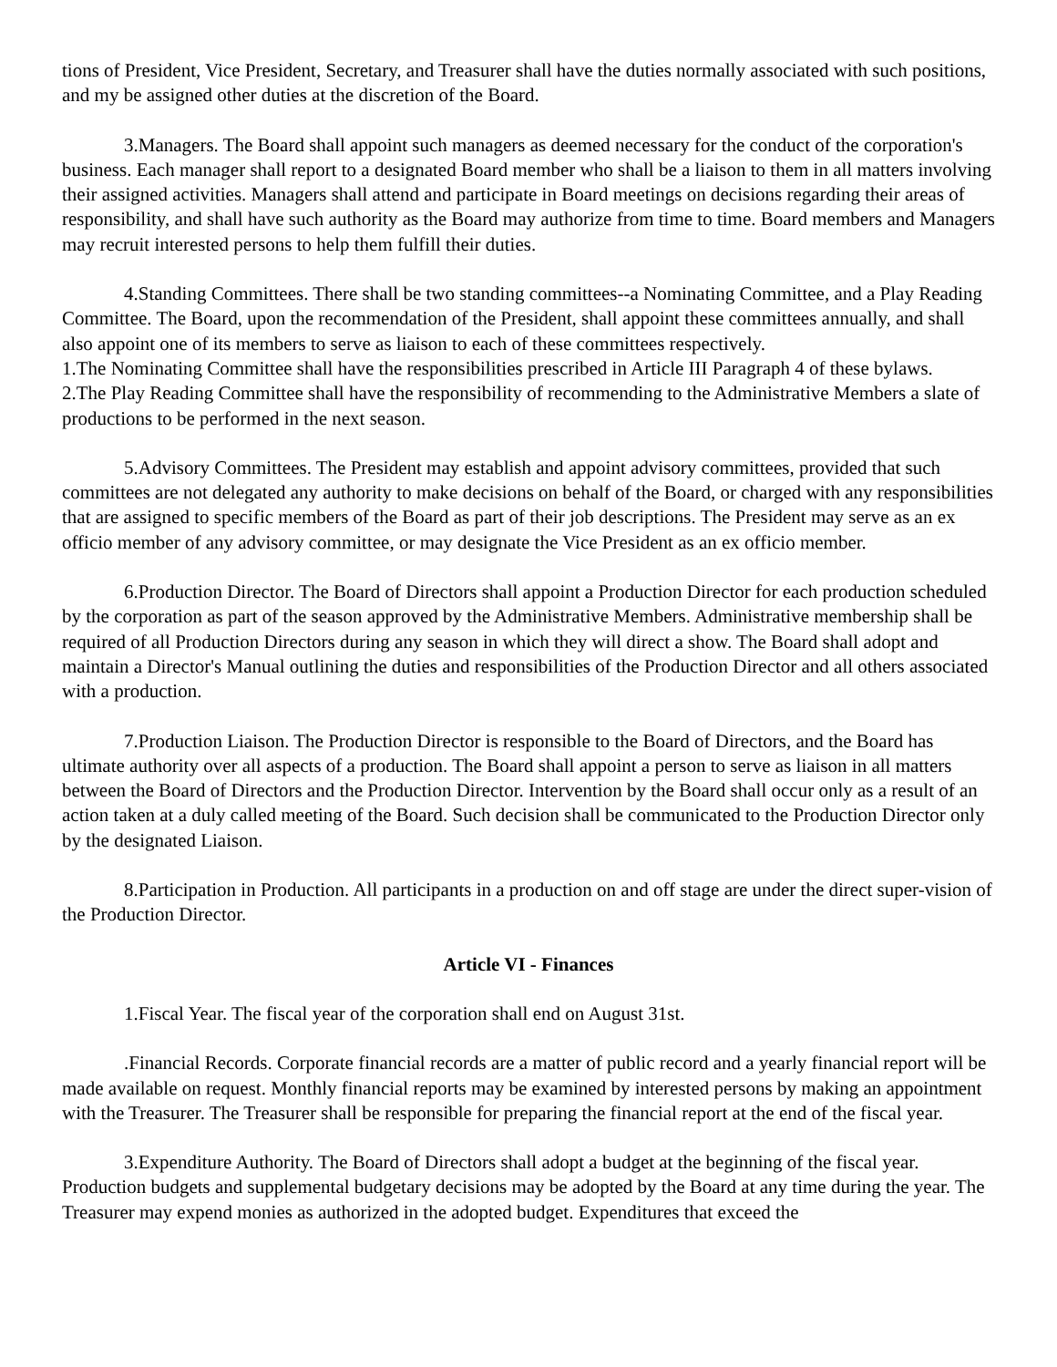tions of President, Vice President, Secretary, and Treasurer shall have the duties normally associated with such positions, and my be assigned other duties at the discretion of the Board.
3.Managers. The Board shall appoint such managers as deemed necessary for the conduct of the corporation's business. Each manager shall report to a designated Board member who shall be a liaison to them in all matters involving their assigned activities. Managers shall attend and participate in Board meetings on decisions regarding their areas of responsibility, and shall have such authority as the Board may authorize from time to time. Board members and Managers may recruit interested persons to help them fulfill their duties.
4.Standing Committees. There shall be two standing committees--a Nominating Committee, and a Play Reading Committee. The Board, upon the recommendation of the President, shall appoint these committees annually, and shall also appoint one of its members to serve as liaison to each of these committees respectively.
1.The Nominating Committee shall have the responsibilities prescribed in Article III Paragraph 4 of these bylaws.
2.The Play Reading Committee shall have the responsibility of recommending to the Administrative Members a slate of productions to be performed in the next season.
5.Advisory Committees. The President may establish and appoint advisory committees, provided that such committees are not delegated any authority to make decisions on behalf of the Board, or charged with any responsibilities that are assigned to specific members of the Board as part of their job descriptions. The President may serve as an ex officio member of any advisory committee, or may designate the Vice President as an ex officio member.
6.Production Director. The Board of Directors shall appoint a Production Director for each production scheduled by the corporation as part of the season approved by the Administrative Members. Administrative membership shall be required of all Production Directors during any season in which they will direct a show. The Board shall adopt and maintain a Director's Manual outlining the duties and responsibilities of the Production Director and all others associated with a production.
7.Production Liaison. The Production Director is responsible to the Board of Directors, and the Board has ultimate authority over all aspects of a production. The Board shall appoint a person to serve as liaison in all matters between the Board of Directors and the Production Director. Intervention by the Board shall occur only as a result of an action taken at a duly called meeting of the Board. Such decision shall be communicated to the Production Director only by the designated Liaison.
8.Participation in Production. All participants in a production on and off stage are under the direct super-vision of the Production Director.
Article VI - Finances
1.Fiscal Year. The fiscal year of the corporation shall end on August 31st.
.Financial Records. Corporate financial records are a matter of public record and a yearly financial report will be made available on request. Monthly financial reports may be examined by interested persons by making an appointment with the Treasurer. The Treasurer shall be responsible for preparing the financial report at the end of the fiscal year.
3.Expenditure Authority. The Board of Directors shall adopt a budget at the beginning of the fiscal year. Production budgets and supplemental budgetary decisions may be adopted by the Board at any time during the year. The Treasurer may expend monies as authorized in the adopted budget. Expenditures that exceed the